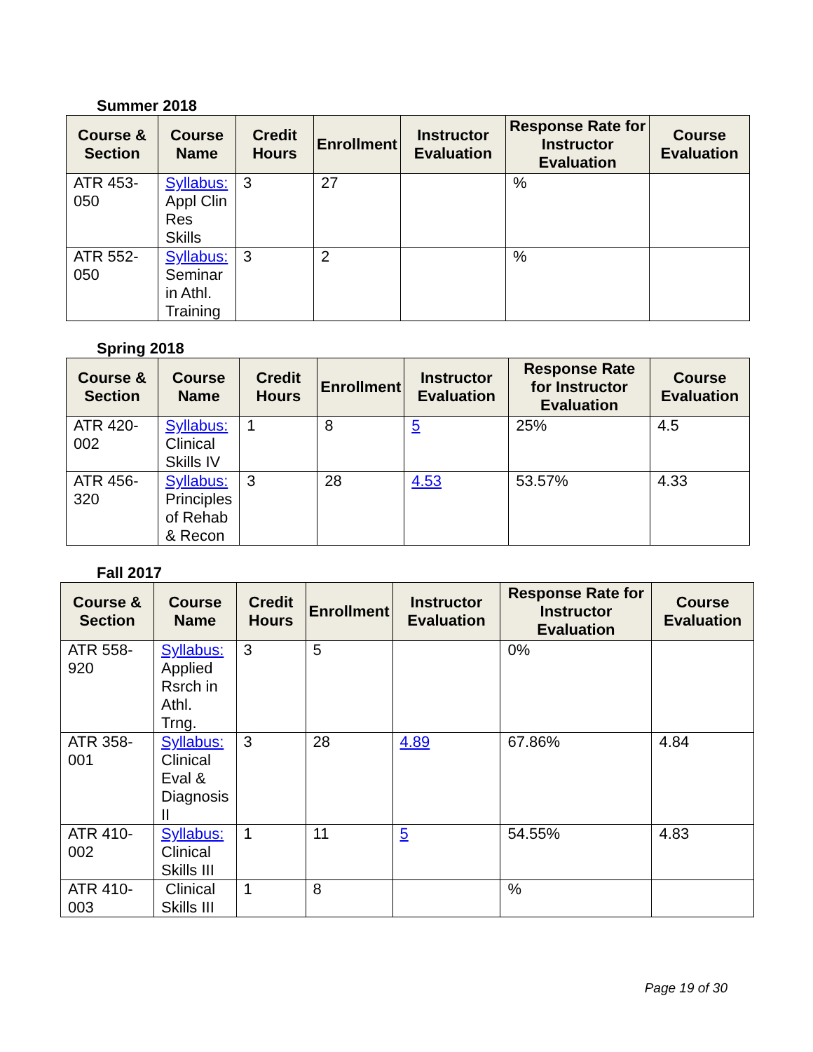Summer 2018
| Course & Section | Course Name | Credit Hours | Enrollment | Instructor Evaluation | Response Rate for Instructor Evaluation | Course Evaluation |
| --- | --- | --- | --- | --- | --- | --- |
| ATR 453-050 | Syllabus: Appl Clin Res Skills | 3 | 27 | | % | |
| ATR 552-050 | Syllabus: Seminar in Athl. Training | 3 | 2 | | % | |
Spring 2018
| Course & Section | Course Name | Credit Hours | Enrollment | Instructor Evaluation | Response Rate for Instructor Evaluation | Course Evaluation |
| --- | --- | --- | --- | --- | --- | --- |
| ATR 420-002 | Syllabus: Clinical Skills IV | 1 | 8 | 5 | 25% | 4.5 |
| ATR 456-320 | Syllabus: Principles of Rehab & Recon | 3 | 28 | 4.53 | 53.57% | 4.33 |
Fall 2017
| Course & Section | Course Name | Credit Hours | Enrollment | Instructor Evaluation | Response Rate for Instructor Evaluation | Course Evaluation |
| --- | --- | --- | --- | --- | --- | --- |
| ATR 558-920 | Syllabus: Applied Rsrch in Athl. Trng. | 3 | 5 | | 0% | |
| ATR 358-001 | Syllabus: Clinical Eval & Diagnosis II | 3 | 28 | 4.89 | 67.86% | 4.84 |
| ATR 410-002 | Syllabus: Clinical Skills III | 1 | 11 | 5 | 54.55% | 4.83 |
| ATR 410-003 | Clinical Skills III | 1 | 8 | | % | |
Page 19 of 30